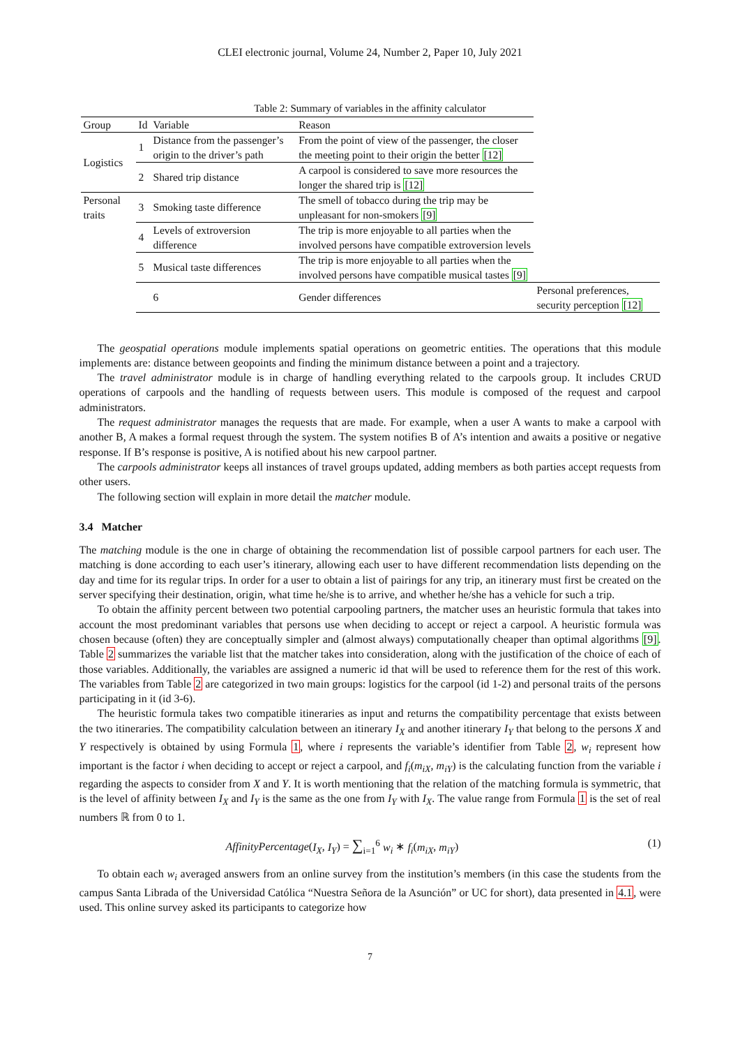CLEI electronic journal, Volume 24, Number 2, Paper 10, July 2021
Table 2: Summary of variables in the affinity calculator
| Group | Id | Variable | Reason | |
| --- | --- | --- | --- | --- |
| Logistics | 1 | Distance from the passenger’s origin to the driver’s path | From the point of view of the passenger, the closer the meeting point to their origin the better [12] | |
| | 2 | Shared trip distance | A carpool is considered to save more resources the longer the shared trip is [12] | |
| Personal traits | 3 | Smoking taste difference | The smell of tobacco during the trip may be unpleasant for non-smokers [9] | |
| | 4 | Levels of extroversion difference | The trip is more enjoyable to all parties when the involved persons have compatible extroversion levels | |
| | 5 | Musical taste differences | The trip is more enjoyable to all parties when the involved persons have compatible musical tastes [9] | |
| | | 6 | Gender differences | Personal preferences, security perception [12] |
The geospatial operations module implements spatial operations on geometric entities. The operations that this module implements are: distance between geopoints and finding the minimum distance between a point and a trajectory.
The travel administrator module is in charge of handling everything related to the carpools group. It includes CRUD operations of carpools and the handling of requests between users. This module is composed of the request and carpool administrators.
The request administrator manages the requests that are made. For example, when a user A wants to make a carpool with another B, A makes a formal request through the system. The system notifies B of A’s intention and awaits a positive or negative response. If B’s response is positive, A is notified about his new carpool partner.
The carpools administrator keeps all instances of travel groups updated, adding members as both parties accept requests from other users.
The following section will explain in more detail the matcher module.
3.4 Matcher
The matching module is the one in charge of obtaining the recommendation list of possible carpool partners for each user. The matching is done according to each user’s itinerary, allowing each user to have different recommendation lists depending on the day and time for its regular trips. In order for a user to obtain a list of pairings for any trip, an itinerary must first be created on the server specifying their destination, origin, what time he/she is to arrive, and whether he/she has a vehicle for such a trip.
To obtain the affinity percent between two potential carpooling partners, the matcher uses an heuristic formula that takes into account the most predominant variables that persons use when deciding to accept or reject a carpool. A heuristic formula was chosen because (often) they are conceptually simpler and (almost always) computationally cheaper than optimal algorithms [9]. Table 2 summarizes the variable list that the matcher takes into consideration, along with the justification of the choice of each of those variables. Additionally, the variables are assigned a numeric id that will be used to reference them for the rest of this work. The variables from Table 2 are categorized in two main groups: logistics for the carpool (id 1-2) and personal traits of the persons participating in it (id 3-6).
The heuristic formula takes two compatible itineraries as input and returns the compatibility percentage that exists between the two itineraries. The compatibility calculation between an itinerary I<sub>X</sub> and another itinerary I<sub>Y</sub> that belong to the persons X and Y respectively is obtained by using Formula 1, where i represents the variable’s identifier from Table 2, w<sub>i</sub> represent how important is the factor i when deciding to accept or reject a carpool, and f<sub>i</sub>(m<sub>iX</sub>, m<sub>iY</sub>) is the calculating function from the variable i regarding the aspects to consider from X and Y. It is worth mentioning that the relation of the matching formula is symmetric, that is the level of affinity between I<sub>X</sub> and I<sub>Y</sub> is the same as the one from I<sub>Y</sub> with I<sub>X</sub>. The value range from Formula 1 is the set of real numbers ℝ from 0 to 1.
AffinityPercentage(I<sub>X</sub>, I<sub>Y</sub>) = ∑<sub>i=1</sub><sup>6</sup> w<sub>i</sub> ∗ f<sub>i</sub>(m<sub>iX</sub>, m<sub>iY</sub>) (1)
To obtain each w<sub>i</sub> averaged answers from an online survey from the institution’s members (in this case the students from the campus Santa Librada of the Universidad Católica “Nuestra Señora de la Asunción” or UC for short), data presented in 4.1, were used. This online survey asked its participants to categorize how
7